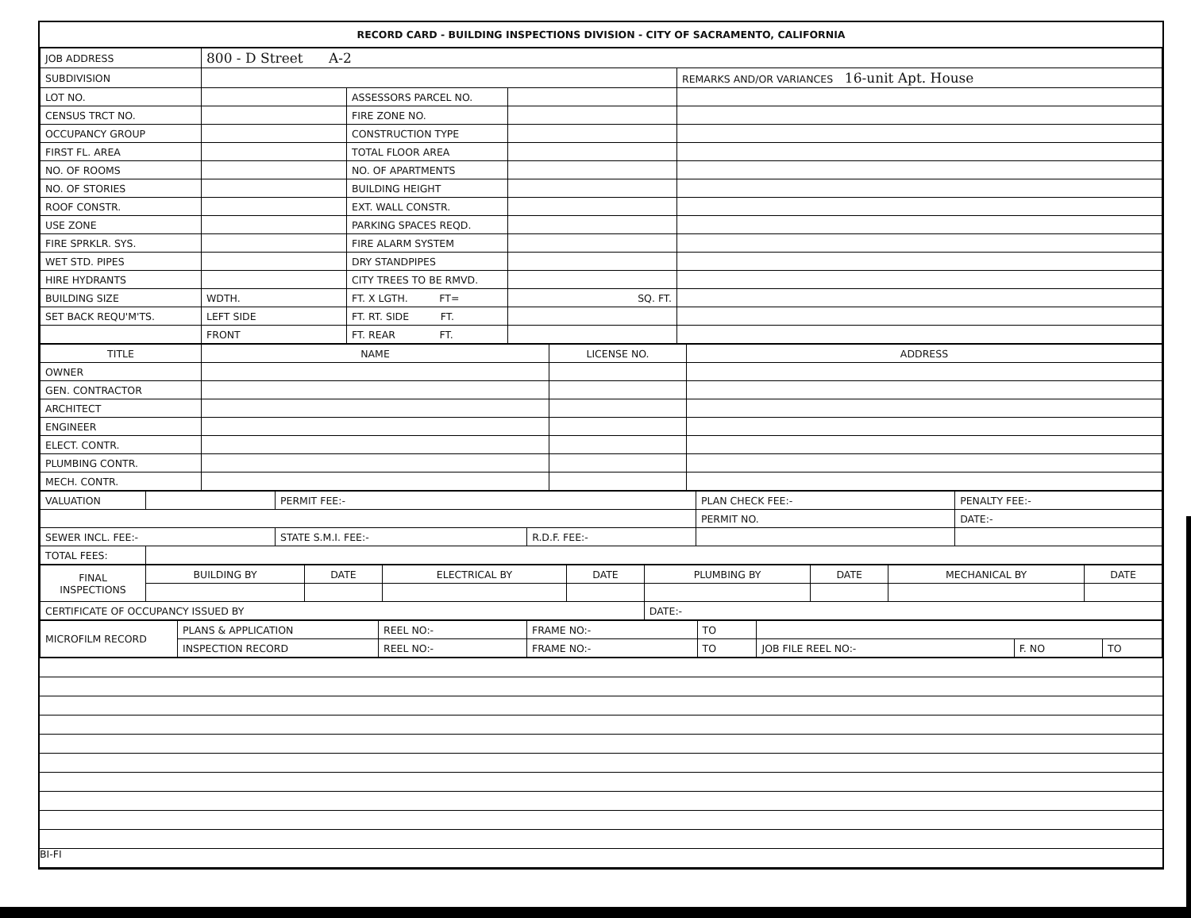RECORD CARD - BUILDING INSPECTIONS DIVISION - CITY OF SACRAMENTO, CALIFORNIA
| JOB ADDRESS | 800 - D Street A-2 | | | |
| SUBDIVISION | | | | REMARKS AND/OR VARIANCES 16-unit Apt. House |
| LOT NO. | | ASSESSORS PARCEL NO. | | |
| CENSUS TRCT NO. | | FIRE ZONE NO. | | |
| OCCUPANCY GROUP | | CONSTRUCTION TYPE | | |
| FIRST FL. AREA | | TOTAL FLOOR AREA | | |
| NO. OF ROOMS | | NO. OF APARTMENTS | | |
| NO. OF STORIES | | BUILDING HEIGHT | | |
| ROOF CONSTR. | | EXT. WALL CONSTR. | | |
| USE ZONE | | PARKING SPACES REQD. | | |
| FIRE SPRKLR. SYS. | | FIRE ALARM SYSTEM | | |
| WET STD. PIPES | | DRY STANDPIPES | | |
| HIRE HYDRANTS | | CITY TREES TO BE RMVD. | | |
| BUILDING SIZE | WDTH. | FT. X LGTH. FT= | SQ. FT. | |
| SET BACK REQU'M'TS. | LEFT SIDE | FT. RT. SIDE FT. | | |
| | FRONT | FT. REAR FT. | | |
| TITLE | NAME | LICENSE NO. | ADDRESS |
| --- | --- | --- | --- |
| OWNER | | | |
| GEN. CONTRACTOR | | | |
| ARCHITECT | | | |
| ENGINEER | | | |
| ELECT. CONTR. | | | |
| PLUMBING CONTR. | | | |
| MECH. CONTR. | | | |
| VALUATION | | PERMIT FEE:- | | PLAN CHECK FEE:- | PENALTY FEE:- |
| | | | | PERMIT NO. | DATE:- |
| SEWER INCL. FEE:- | | STATE S.M.I. FEE:- | R.D.F. FEE:- | | |
| TOTAL FEES: | | | | | |
| FINAL INSPECTIONS | BUILDING BY | DATE | ELECTRICAL BY | DATE | PLUMBING BY | DATE | MECHANICAL BY | DATE |
| CERTIFICATE OF OCCUPANCY ISSUED BY | | | | | DATE:- | | | |
| MICROFILM RECORD | PLANS & APPLICATION | REEL NO:- | FRAME NO:- | TO | | | |
| | INSPECTION RECORD | REEL NO:- | FRAME NO:- | TO | JOB FILE REEL NO:- | F. NO | TO |
BI-FI